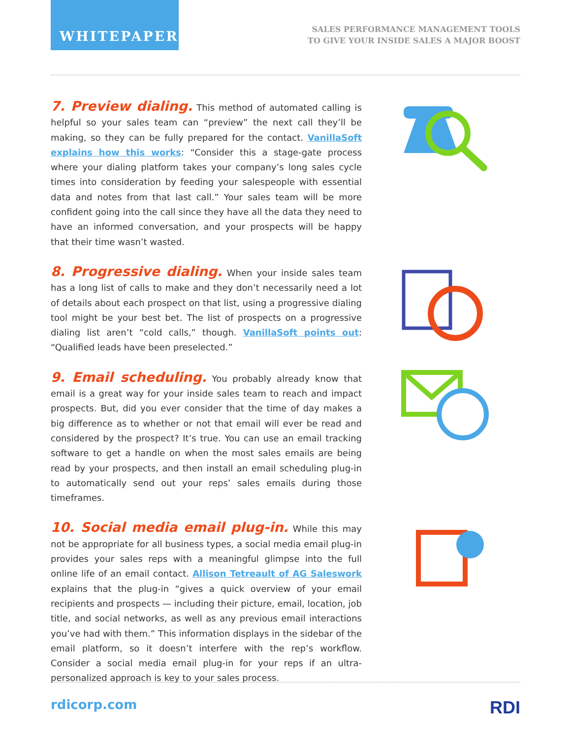WHITEPAPER
SALES PERFORMANCE MANAGEMENT TOOLS
TO GIVE YOUR INSIDE SALES A MAJOR BOOST
7. Preview dialing.
This method of automated calling is helpful so your sales team can “preview” the next call they’ll be making, so they can be fully prepared for the contact. VanillaSoft explains how this works: “Consider this a stage-gate process where your dialing platform takes your company’s long sales cycle times into consideration by feeding your salespeople with essential data and notes from that last call.” Your sales team will be more confident going into the call since they have all the data they need to have an informed conversation, and your prospects will be happy that their time wasn’t wasted.
8. Progressive dialing.
When your inside sales team has a long list of calls to make and they don’t necessarily need a lot of details about each prospect on that list, using a progressive dialing tool might be your best bet. The list of prospects on a progressive dialing list aren’t “cold calls,” though. VanillaSoft points out: “Qualified leads have been preselected.”
9. Email scheduling.
You probably already know that email is a great way for your inside sales team to reach and impact prospects. But, did you ever consider that the time of day makes a big difference as to whether or not that email will ever be read and considered by the prospect? It’s true. You can use an email tracking software to get a handle on when the most sales emails are being read by your prospects, and then install an email scheduling plug-in to automatically send out your reps’ sales emails during those timeframes.
10. Social media email plug-in.
While this may not be appropriate for all business types, a social media email plug-in provides your sales reps with a meaningful glimpse into the full online life of an email contact. Allison Tetreault of AG Saleswork explains that the plug-in “gives a quick overview of your email recipients and prospects — including their picture, email, location, job title, and social networks, as well as any previous email interactions you’ve had with them.” This information displays in the sidebar of the email platform, so it doesn’t interfere with the rep’s workflow. Consider a social media email plug-in for your reps if an ultra-personalized approach is key to your sales process.
rdicorp.com RDI